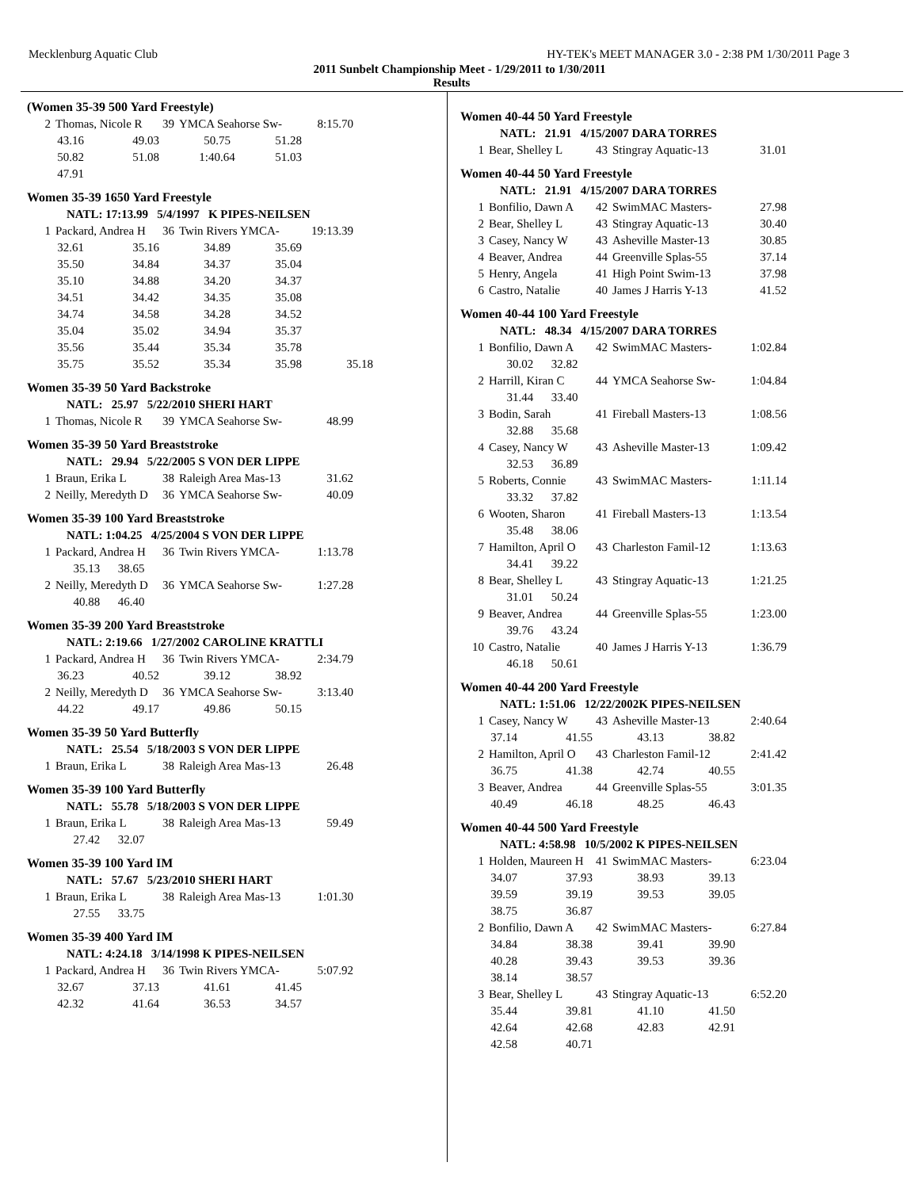Mecklenburg Aquatic Club HY-TEK's MEET MANAGER 3.0 - 2:38 PM 1/30/2011 Page 3
2011 Sunbelt Championship Meet - 1/29/2011 to 1/30/2011
Results
(Women 35-39 500 Yard Freestyle)
| 2 | Thomas, Nicole R | 39 | YMCA Seahorse Sw- | 8:15.70 |
| 43.16 | 49.03 | 50.75 | 51.28 |
| 50.82 | 51.08 | 1:40.64 | 51.03 |
| 47.91 | | | |
Women 35-39 1650 Yard Freestyle
| NATL: 17:13.99 5/4/1997 K PIPES-NEILSEN |
| 1 | Packard, Andrea H | 36 | Twin Rivers YMCA- | 19:13.39 |
| 32.61 | 35.16 | 34.89 | 35.69 | |
| 35.50 | 34.84 | 34.37 | 35.04 | |
| 35.10 | 34.88 | 34.20 | 34.37 | |
| 34.51 | 34.42 | 34.35 | 35.08 | |
| 34.74 | 34.58 | 34.28 | 34.52 | |
| 35.04 | 35.02 | 34.94 | 35.37 | |
| 35.56 | 35.44 | 35.34 | 35.78 | |
| 35.75 | 35.52 | 35.34 | 35.98 | 35.18 |
Women 35-39 50 Yard Backstroke
| NATL: 25.97 5/22/2010 SHERI HART |
| 1 | Thomas, Nicole R | 39 | YMCA Seahorse Sw- | 48.99 |
Women 35-39 50 Yard Breaststroke
| NATL: 29.94 5/22/2005 S VON DER LIPPE |
| 1 | Braun, Erika L | 38 | Raleigh Area Mas-13 | 31.62 |
| 2 | Neilly, Meredyth D | 36 | YMCA Seahorse Sw- | 40.09 |
Women 35-39 100 Yard Breaststroke
| NATL: 1:04.25 4/25/2004 S VON DER LIPPE |
| 1 | Packard, Andrea H | 36 | Twin Rivers YMCA- | 1:13.78 |
| | 35.13 38.65 | | | |
| 2 | Neilly, Meredyth D | 36 | YMCA Seahorse Sw- | 1:27.28 |
| | 40.88 46.40 | | | |
Women 35-39 200 Yard Breaststroke
| NATL: 2:19.66 1/27/2002 CAROLINE KRATTLI |
| 1 | Packard, Andrea H | 36 | Twin Rivers YMCA- | 2:34.79 |
| 36.23 | 40.52 | 39.12 | 38.92 |
| 2 | Neilly, Meredyth D | 36 | YMCA Seahorse Sw- | 3:13.40 |
| 44.22 | 49.17 | 49.86 | 50.15 |
Women 35-39 50 Yard Butterfly
| NATL: 25.54 5/18/2003 S VON DER LIPPE |
| 1 | Braun, Erika L | 38 | Raleigh Area Mas-13 | 26.48 |
Women 35-39 100 Yard Butterfly
| NATL: 55.78 5/18/2003 S VON DER LIPPE |
| 1 | Braun, Erika L | 38 | Raleigh Area Mas-13 | 59.49 |
| | 27.42 32.07 | | | |
Women 35-39 100 Yard IM
| NATL: 57.67 5/23/2010 SHERI HART |
| 1 | Braun, Erika L | 38 | Raleigh Area Mas-13 | 1:01.30 |
| | 27.55 33.75 | | | |
Women 35-39 400 Yard IM
| NATL: 4:24.18 3/14/1998 K PIPES-NEILSEN |
| 1 | Packard, Andrea H | 36 | Twin Rivers YMCA- | 5:07.92 |
| 32.67 | 37.13 | 41.61 | 41.45 |
| 42.32 | 41.64 | 36.53 | 34.57 |
Women 40-44 50 Yard Freestyle
| NATL: 21.91 4/15/2007 DARA TORRES |
| 1 | Bear, Shelley L | 43 | Stingray Aquatic-13 | 31.01 |
Women 40-44 50 Yard Freestyle
| NATL: 21.91 4/15/2007 DARA TORRES |
| 1 | Bonfilio, Dawn A | 42 | SwimMAC Masters- | 27.98 |
| 2 | Bear, Shelley L | 43 | Stingray Aquatic-13 | 30.40 |
| 3 | Casey, Nancy W | 43 | Asheville Master-13 | 30.85 |
| 4 | Beaver, Andrea | 44 | Greenville Splas-55 | 37.14 |
| 5 | Henry, Angela | 41 | High Point Swim-13 | 37.98 |
| 6 | Castro, Natalie | 40 | James J Harris Y-13 | 41.52 |
Women 40-44 100 Yard Freestyle
| NATL: 48.34 4/15/2007 DARA TORRES |
| 1 | Bonfilio, Dawn A | 42 | SwimMAC Masters- | 1:02.84 |
| | 30.02 32.82 | | | |
| 2 | Harrill, Kiran C | 44 | YMCA Seahorse Sw- | 1:04.84 |
| | 31.44 33.40 | | | |
| 3 | Bodin, Sarah | 41 | Fireball Masters-13 | 1:08.56 |
| | 32.88 35.68 | | | |
| 4 | Casey, Nancy W | 43 | Asheville Master-13 | 1:09.42 |
| | 32.53 36.89 | | | |
| 5 | Roberts, Connie | 43 | SwimMAC Masters- | 1:11.14 |
| | 33.32 37.82 | | | |
| 6 | Wooten, Sharon | 41 | Fireball Masters-13 | 1:13.54 |
| | 35.48 38.06 | | | |
| 7 | Hamilton, April O | 43 | Charleston Famil-12 | 1:13.63 |
| | 34.41 39.22 | | | |
| 8 | Bear, Shelley L | 43 | Stingray Aquatic-13 | 1:21.25 |
| | 31.01 50.24 | | | |
| 9 | Beaver, Andrea | 44 | Greenville Splas-55 | 1:23.00 |
| | 39.76 43.24 | | | |
| 10 | Castro, Natalie | 40 | James J Harris Y-13 | 1:36.79 |
| | 46.18 50.61 | | | |
Women 40-44 200 Yard Freestyle
| NATL: 1:51.06 12/22/2002K PIPES-NEILSEN |
| 1 | Casey, Nancy W | 43 | Asheville Master-13 | 2:40.64 |
| 37.14 | 41.55 | 43.13 | 38.82 |
| 2 | Hamilton, April O | 43 | Charleston Famil-12 | 2:41.42 |
| 36.75 | 41.38 | 42.74 | 40.55 |
| 3 | Beaver, Andrea | 44 | Greenville Splas-55 | 3:01.35 |
| 40.49 | 46.18 | 48.25 | 46.43 |
Women 40-44 500 Yard Freestyle
| NATL: 4:58.98 10/5/2002 K PIPES-NEILSEN |
| 1 | Holden, Maureen H | 41 | SwimMAC Masters- | 6:23.04 |
| 34.07 | 37.93 | 38.93 | 39.13 |
| 39.59 | 39.19 | 39.53 | 39.05 |
| 38.75 | 36.87 | | |
| 2 | Bonfilio, Dawn A | 42 | SwimMAC Masters- | 6:27.84 |
| 34.84 | 38.38 | 39.41 | 39.90 |
| 40.28 | 39.43 | 39.53 | 39.36 |
| 38.14 | 38.57 | | |
| 3 | Bear, Shelley L | 43 | Stingray Aquatic-13 | 6:52.20 |
| 35.44 | 39.81 | 41.10 | 41.50 |
| 42.64 | 42.68 | 42.83 | 42.91 |
| 42.58 | 40.71 | | |